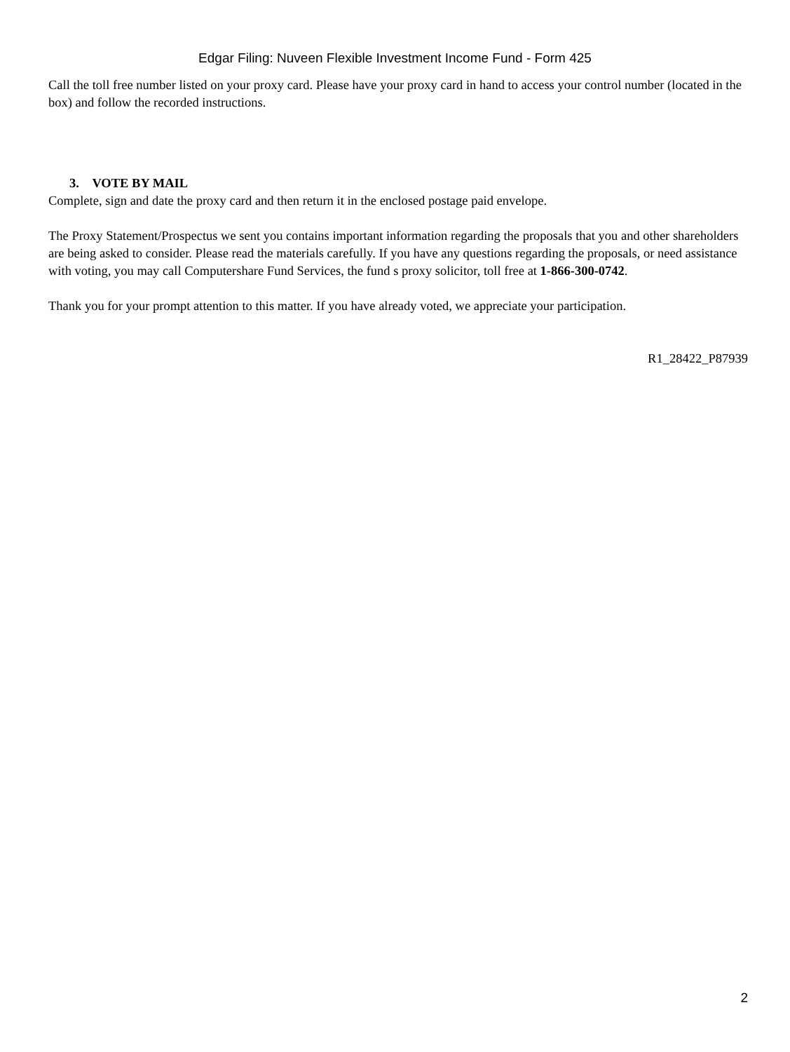Edgar Filing: Nuveen Flexible Investment Income Fund - Form 425
Call the toll free number listed on your proxy card. Please have your proxy card in hand to access your control number (located in the box) and follow the recorded instructions.
3. VOTE BY MAIL
Complete, sign and date the proxy card and then return it in the enclosed postage paid envelope.
The Proxy Statement/Prospectus we sent you contains important information regarding the proposals that you and other shareholders are being asked to consider. Please read the materials carefully. If you have any questions regarding the proposals, or need assistance with voting, you may call Computershare Fund Services, the fund s proxy solicitor, toll free at 1-866-300-0742.
Thank you for your prompt attention to this matter. If you have already voted, we appreciate your participation.
R1_28422_P87939
2